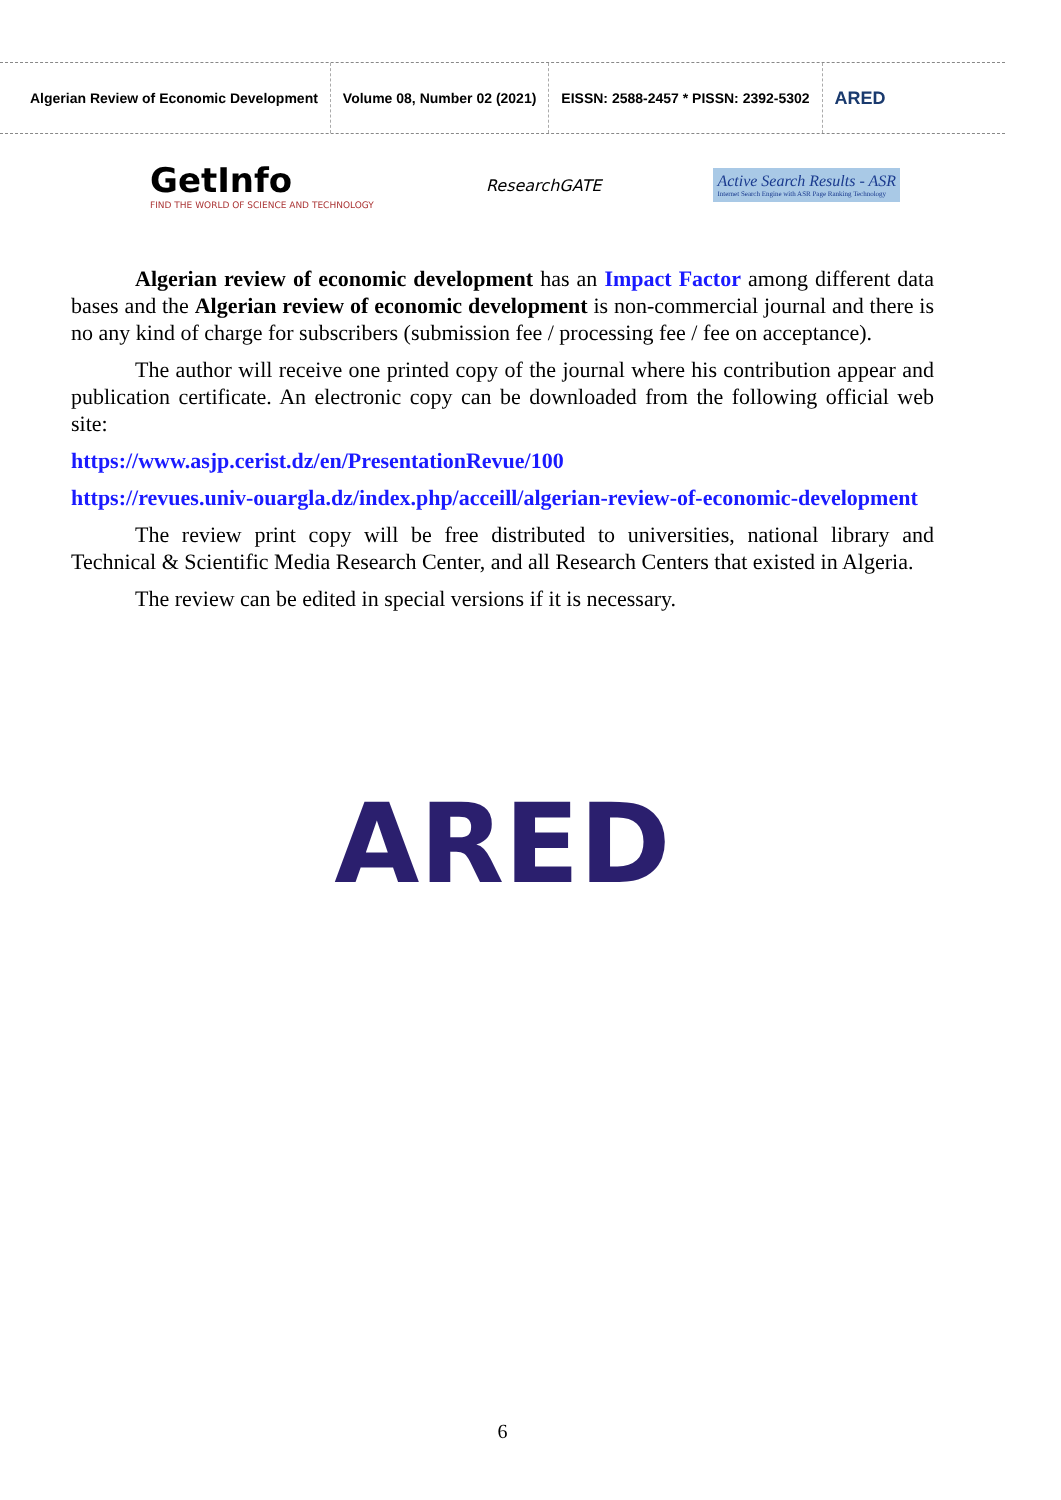Algerian Review of Economic Development
Volume 08, Number 02 (2021)
EISSN: 2588-2457 * PISSN: 2392-5302
ARED
GetInfo
FIND THE WORLD OF SCIENCE AND TECHNOLOGY
ResearchGATE
Active Search Results - ASR
Internet Search Engine with ASR Page Ranking Technology
Algerian review of economic development has an Impact Factor among different data bases and the Algerian review of economic development is non-commercial journal and there is no any kind of charge for subscribers (submission fee / processing fee / fee on acceptance).
The author will receive one printed copy of the journal where his contribution appear and publication certificate. An electronic copy can be downloaded from the following official web site:
https://www.asjp.cerist.dz/en/PresentationRevue/100
https://revues.univ-ouargla.dz/index.php/acceill/algerian-review-of-economic-development
The review print copy will be free distributed to universities, national library and Technical & Scientific Media Research Center, and all Research Centers that existed in Algeria.
The review can be edited in special versions if it is necessary.
ARED
6